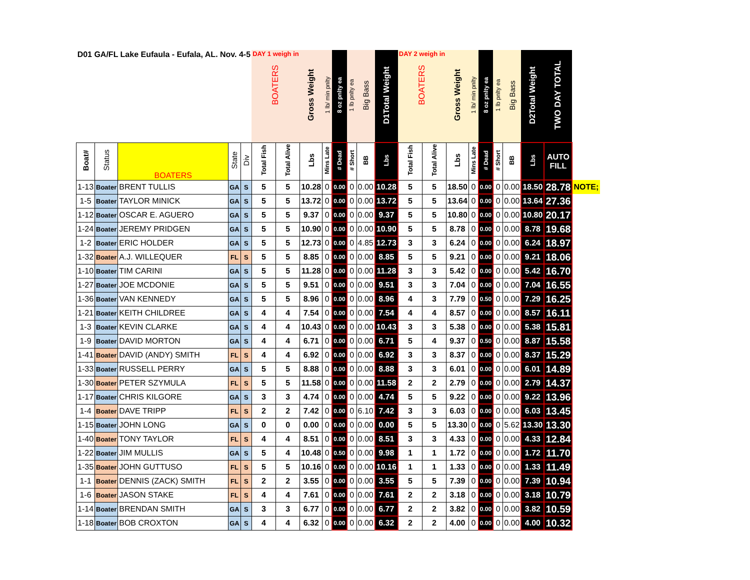| D01 GA/FL Lake Eufaula - Eufala, AL. Nov. 4-5 | | | | | DAY 1 weigh in BOATERS | | Gross Weight | 1 lb/ min pnlty | 8 oz pnlty ea | 1 lb pnlty ea | Big Bass | D1Total Weight | DAY 2 weigh in BOATERS | | Gross Weight | 1 lb/ min pnlty | 8 oz pnlty ea | 1 lb pnlty ea | Big Bass | D2Total Weight | TWO DAY TOTAL | |
| Boat# | Status | BOATERS | State | Div | Total Fish | Total Alive | Lbs | Mins Late | # Dead | # Short | BB | Lbs | Total Fish | Total Alive | Lbs | Mins Late | # Dead | # Short | BB | Lbs | AUTO FILL | |
| 1-13 | Boater | BRENT TULLIS | GA | S | 5 | 5 | 10.28 | 0 | 0.00 | 0 | 0.00 | 10.28 | 5 | 5 | 18.50 | 0 | 0.00 | 0 | 0.00 | 18.50 | 28.78 | NOTE; |
| 1-5 | Boater | TAYLOR MINICK | GA | S | 5 | 5 | 13.72 | 0 | 0.00 | 0 | 0.00 | 13.72 | 5 | 5 | 13.64 | 0 | 0.00 | 0 | 0.00 | 13.64 | 27.36 | |
| 1-12 | Boater | OSCAR E. AGUERO | GA | S | 5 | 5 | 9.37 | 0 | 0.00 | 0 | 0.00 | 9.37 | 5 | 5 | 10.80 | 0 | 0.00 | 0 | 0.00 | 10.80 | 20.17 | |
| 1-24 | Boater | JEREMY PRIDGEN | GA | S | 5 | 5 | 10.90 | 0 | 0.00 | 0 | 0.00 | 10.90 | 5 | 5 | 8.78 | 0 | 0.00 | 0 | 0.00 | 8.78 | 19.68 | |
| 1-2 | Boater | ERIC HOLDER | GA | S | 5 | 5 | 12.73 | 0 | 0.00 | 0 | 4.85 | 12.73 | 3 | 3 | 6.24 | 0 | 0.00 | 0 | 0.00 | 6.24 | 18.97 | |
| 1-32 | Boater | A.J. WILLEQUER | FL | S | 5 | 5 | 8.85 | 0 | 0.00 | 0 | 0.00 | 8.85 | 5 | 5 | 9.21 | 0 | 0.00 | 0 | 0.00 | 9.21 | 18.06 | |
| 1-10 | Boater | TIM CARINI | GA | S | 5 | 5 | 11.28 | 0 | 0.00 | 0 | 0.00 | 11.28 | 3 | 3 | 5.42 | 0 | 0.00 | 0 | 0.00 | 5.42 | 16.70 | |
| 1-27 | Boater | JOE MCDONIE | GA | S | 5 | 5 | 9.51 | 0 | 0.00 | 0 | 0.00 | 9.51 | 3 | 3 | 7.04 | 0 | 0.00 | 0 | 0.00 | 7.04 | 16.55 | |
| 1-36 | Boater | VAN KENNEDY | GA | S | 5 | 5 | 8.96 | 0 | 0.00 | 0 | 0.00 | 8.96 | 4 | 3 | 7.79 | 0 | 0.50 | 0 | 0.00 | 7.29 | 16.25 | |
| 1-21 | Boater | KEITH CHILDREE | GA | S | 4 | 4 | 7.54 | 0 | 0.00 | 0 | 0.00 | 7.54 | 4 | 4 | 8.57 | 0 | 0.00 | 0 | 0.00 | 8.57 | 16.11 | |
| 1-3 | Boater | KEVIN CLARKE | GA | S | 4 | 4 | 10.43 | 0 | 0.00 | 0 | 0.00 | 10.43 | 3 | 3 | 5.38 | 0 | 0.00 | 0 | 0.00 | 5.38 | 15.81 | |
| 1-9 | Boater | DAVID MORTON | GA | S | 4 | 4 | 6.71 | 0 | 0.00 | 0 | 0.00 | 6.71 | 5 | 4 | 9.37 | 0 | 0.50 | 0 | 0.00 | 8.87 | 15.58 | |
| 1-41 | Boater | DAVID (ANDY) SMITH | FL | S | 4 | 4 | 6.92 | 0 | 0.00 | 0 | 0.00 | 6.92 | 3 | 3 | 8.37 | 0 | 0.00 | 0 | 0.00 | 8.37 | 15.29 | |
| 1-33 | Boater | RUSSELL PERRY | GA | S | 5 | 5 | 8.88 | 0 | 0.00 | 0 | 0.00 | 8.88 | 3 | 3 | 6.01 | 0 | 0.00 | 0 | 0.00 | 6.01 | 14.89 | |
| 1-30 | Boater | PETER SZYMULA | FL | S | 5 | 5 | 11.58 | 0 | 0.00 | 0 | 0.00 | 11.58 | 2 | 2 | 2.79 | 0 | 0.00 | 0 | 0.00 | 2.79 | 14.37 | |
| 1-17 | Boater | CHRIS KILGORE | GA | S | 3 | 3 | 4.74 | 0 | 0.00 | 0 | 0.00 | 4.74 | 5 | 5 | 9.22 | 0 | 0.00 | 0 | 0.00 | 9.22 | 13.96 | |
| 1-4 | Boater | DAVE TRIPP | FL | S | 2 | 2 | 7.42 | 0 | 0.00 | 0 | 6.10 | 7.42 | 3 | 3 | 6.03 | 0 | 0.00 | 0 | 0.00 | 6.03 | 13.45 | |
| 1-15 | Boater | JOHN LONG | GA | S | 0 | 0 | 0.00 | 0 | 0.00 | 0 | 0.00 | 0.00 | 5 | 5 | 13.30 | 0 | 0.00 | 0 | 5.62 | 13.30 | 13.30 | |
| 1-40 | Boater | TONY TAYLOR | FL | S | 4 | 4 | 8.51 | 0 | 0.00 | 0 | 0.00 | 8.51 | 3 | 3 | 4.33 | 0 | 0.00 | 0 | 0.00 | 4.33 | 12.84 | |
| 1-22 | Boater | JIM MULLIS | GA | S | 5 | 4 | 10.48 | 0 | 0.50 | 0 | 0.00 | 9.98 | 1 | 1 | 1.72 | 0 | 0.00 | 0 | 0.00 | 1.72 | 11.70 | |
| 1-35 | Boater | JOHN GUTTUSO | FL | S | 5 | 5 | 10.16 | 0 | 0.00 | 0 | 0.00 | 10.16 | 1 | 1 | 1.33 | 0 | 0.00 | 0 | 0.00 | 1.33 | 11.49 | |
| 1-1 | Boater | DENNIS (ZACK) SMITH | FL | S | 2 | 2 | 3.55 | 0 | 0.00 | 0 | 0.00 | 3.55 | 5 | 5 | 7.39 | 0 | 0.00 | 0 | 0.00 | 7.39 | 10.94 | |
| 1-6 | Boater | JASON STAKE | FL | S | 4 | 4 | 7.61 | 0 | 0.00 | 0 | 0.00 | 7.61 | 2 | 2 | 3.18 | 0 | 0.00 | 0 | 0.00 | 3.18 | 10.79 | |
| 1-14 | Boater | BRENDAN SMITH | GA | S | 3 | 3 | 6.77 | 0 | 0.00 | 0 | 0.00 | 6.77 | 2 | 2 | 3.82 | 0 | 0.00 | 0 | 0.00 | 3.82 | 10.59 | |
| 1-18 | Boater | BOB CROXTON | GA | S | 4 | 4 | 6.32 | 0 | 0.00 | 0 | 0.00 | 6.32 | 2 | 2 | 4.00 | 0 | 0.00 | 0 | 0.00 | 4.00 | 10.32 | |